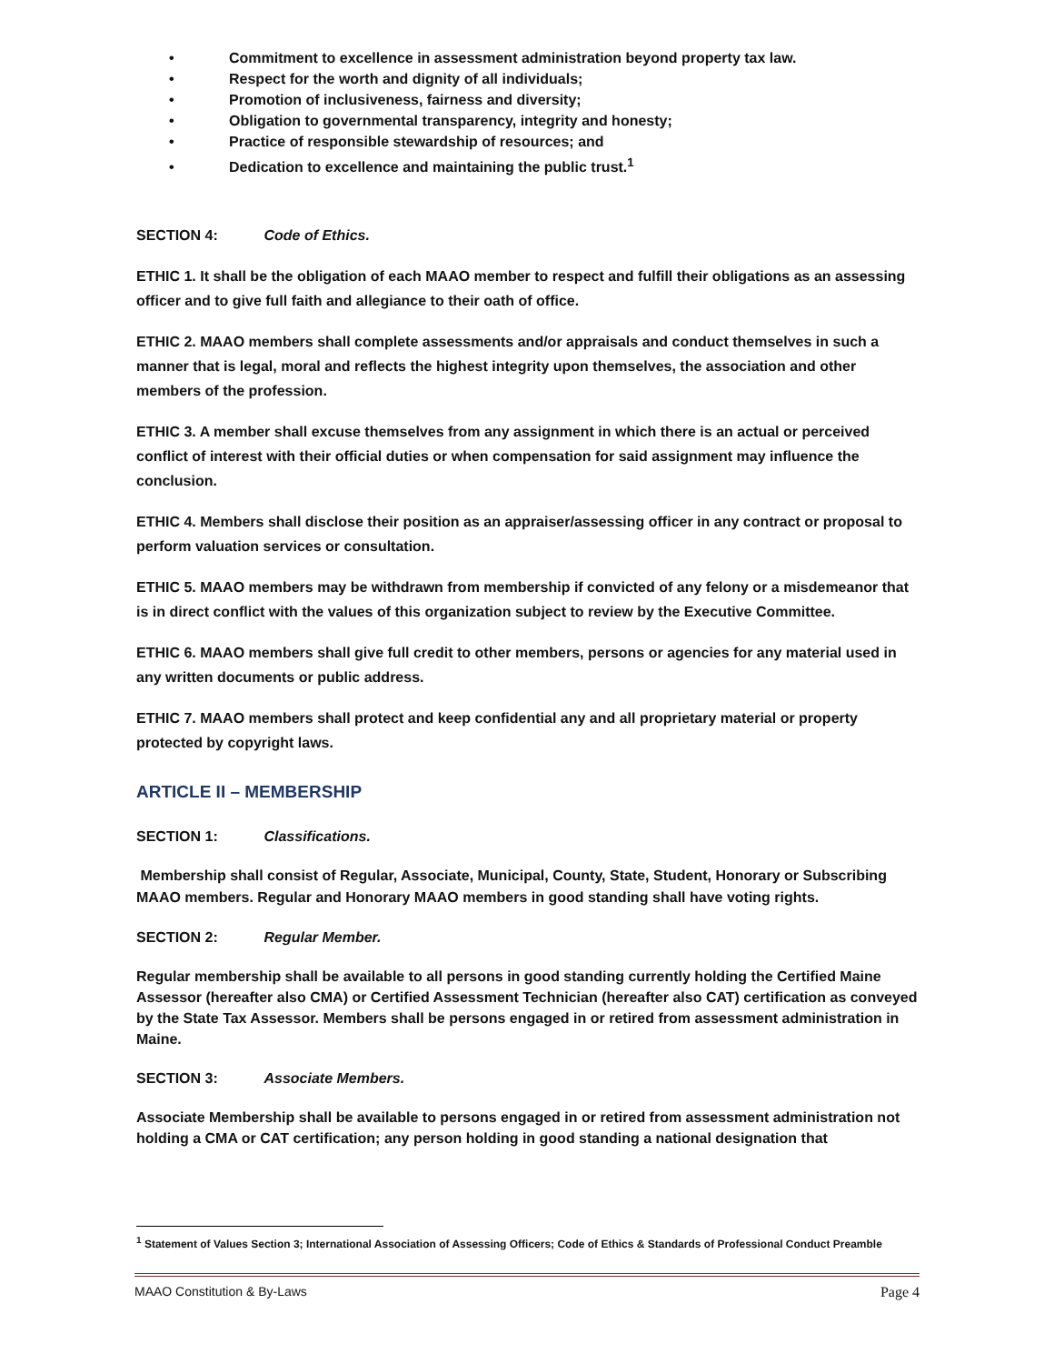• Commitment to excellence in assessment administration beyond property tax law.
• Respect for the worth and dignity of all individuals;
• Promotion of inclusiveness, fairness and diversity;
• Obligation to governmental transparency, integrity and honesty;
• Practice of responsible stewardship of resources; and
• Dedication to excellence and maintaining the public trust.<sup>1</sup>
SECTION 4: Code of Ethics.
ETHIC 1. It shall be the obligation of each MAAO member to respect and fulfill their obligations as an assessing officer and to give full faith and allegiance to their oath of office.
ETHIC 2. MAAO members shall complete assessments and/or appraisals and conduct themselves in such a manner that is legal, moral and reflects the highest integrity upon themselves, the association and other members of the profession.
ETHIC 3. A member shall excuse themselves from any assignment in which there is an actual or perceived conflict of interest with their official duties or when compensation for said assignment may influence the conclusion.
ETHIC 4. Members shall disclose their position as an appraiser/assessing officer in any contract or proposal to perform valuation services or consultation.
ETHIC 5. MAAO members may be withdrawn from membership if convicted of any felony or a misdemeanor that is in direct conflict with the values of this organization subject to review by the Executive Committee.
ETHIC 6. MAAO members shall give full credit to other members, persons or agencies for any material used in any written documents or public address.
ETHIC 7. MAAO members shall protect and keep confidential any and all proprietary material or property protected by copyright laws.
ARTICLE II – MEMBERSHIP
SECTION 1: Classifications.
Membership shall consist of Regular, Associate, Municipal, County, State, Student, Honorary or Subscribing MAAO members. Regular and Honorary MAAO members in good standing shall have voting rights.
SECTION 2: Regular Member.
Regular membership shall be available to all persons in good standing currently holding the Certified Maine Assessor (hereafter also CMA) or Certified Assessment Technician (hereafter also CAT) certification as conveyed by the State Tax Assessor. Members shall be persons engaged in or retired from assessment administration in Maine.
SECTION 3: Associate Members.
Associate Membership shall be available to persons engaged in or retired from assessment administration not holding a CMA or CAT certification; any person holding in good standing a national designation that
<sup>1</sup> Statement of Values Section 3; International Association of Assessing Officers; Code of Ethics & Standards of Professional Conduct Preamble
MAAO Constitution & By-Laws Page 4